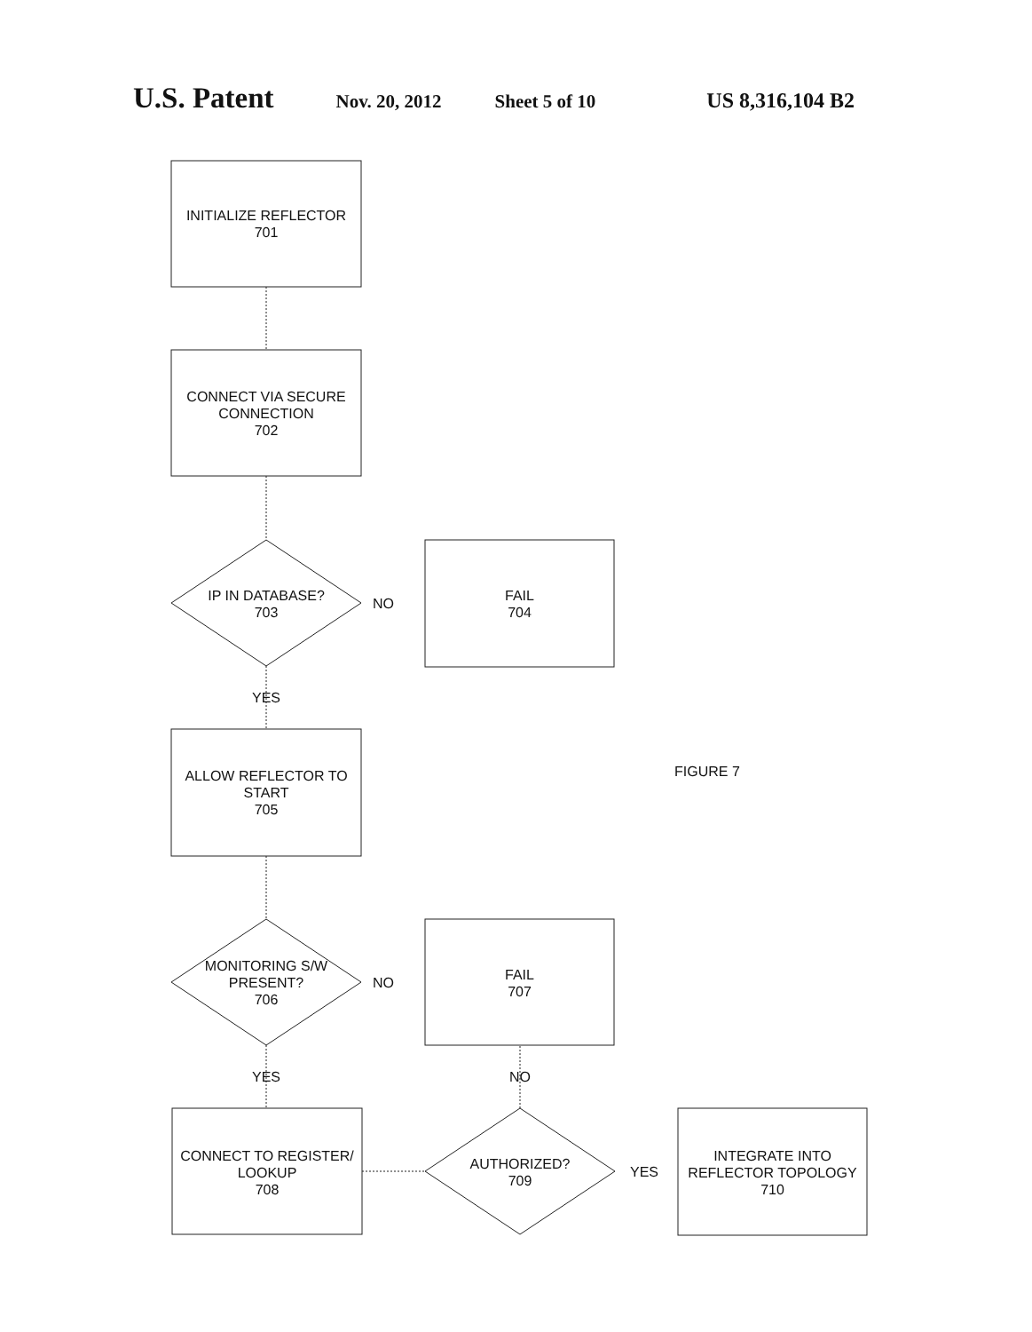U.S. Patent Nov. 20, 2012 Sheet 5 of 10 US 8,316,104 B2
INITIALIZE REFLECTOR
701
CONNECT VIA SECURE
CONNECTION
702
IP IN DATABASE?
703
NO
FAIL
704
YES
ALLOW REFLECTOR TO
START
705
FIGURE 7
MONITORING S/W
PRESENT?
706
NO
FAIL
707
YES NO
CONNECT TO REGISTER/
LOOKUP
708
AUTHORIZED?
709
YES
INTEGRATE INTO
REFLECTOR TOPOLOGY
710